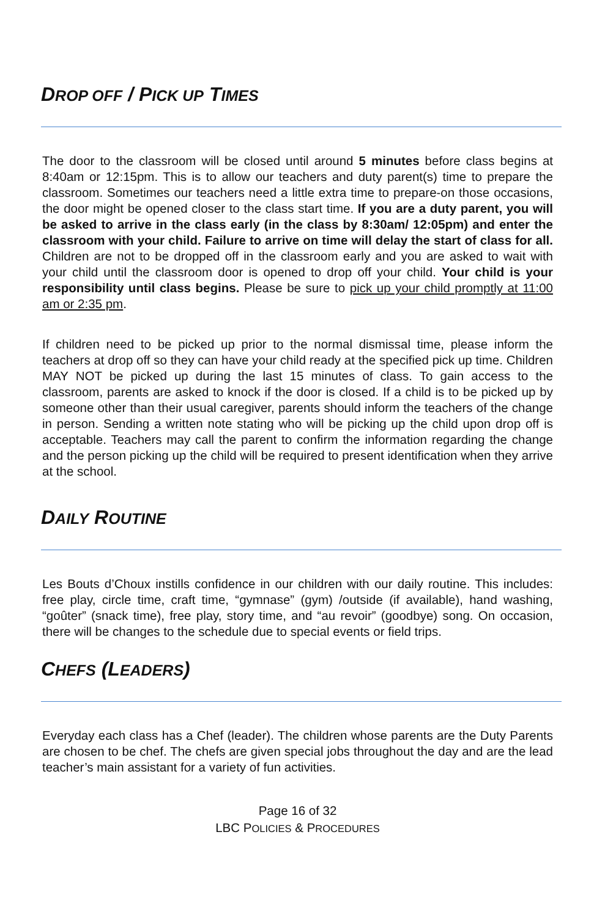DROP OFF / PICK UP TIMES
The door to the classroom will be closed until around 5 minutes before class begins at 8:40am or 12:15pm. This is to allow our teachers and duty parent(s) time to prepare the classroom. Sometimes our teachers need a little extra time to prepare-on those occasions, the door might be opened closer to the class start time. If you are a duty parent, you will be asked to arrive in the class early (in the class by 8:30am/ 12:05pm) and enter the classroom with your child. Failure to arrive on time will delay the start of class for all. Children are not to be dropped off in the classroom early and you are asked to wait with your child until the classroom door is opened to drop off your child. Your child is your responsibility until class begins. Please be sure to pick up your child promptly at 11:00 am or 2:35 pm.
If children need to be picked up prior to the normal dismissal time, please inform the teachers at drop off so they can have your child ready at the specified pick up time. Children MAY NOT be picked up during the last 15 minutes of class. To gain access to the classroom, parents are asked to knock if the door is closed. If a child is to be picked up by someone other than their usual caregiver, parents should inform the teachers of the change in person. Sending a written note stating who will be picking up the child upon drop off is acceptable. Teachers may call the parent to confirm the information regarding the change and the person picking up the child will be required to present identification when they arrive at the school.
DAILY ROUTINE
Les Bouts d’Choux instills confidence in our children with our daily routine. This includes: free play, circle time, craft time, “gymnase” (gym) /outside (if available), hand washing, “goûter” (snack time), free play, story time, and “au revoir” (goodbye) song. On occasion, there will be changes to the schedule due to special events or field trips.
CHEFS (LEADERS)
Everyday each class has a Chef (leader). The children whose parents are the Duty Parents are chosen to be chef. The chefs are given special jobs throughout the day and are the lead teacher’s main assistant for a variety of fun activities.
Page 16 of 32
LBC POLICIES & PROCEDURES